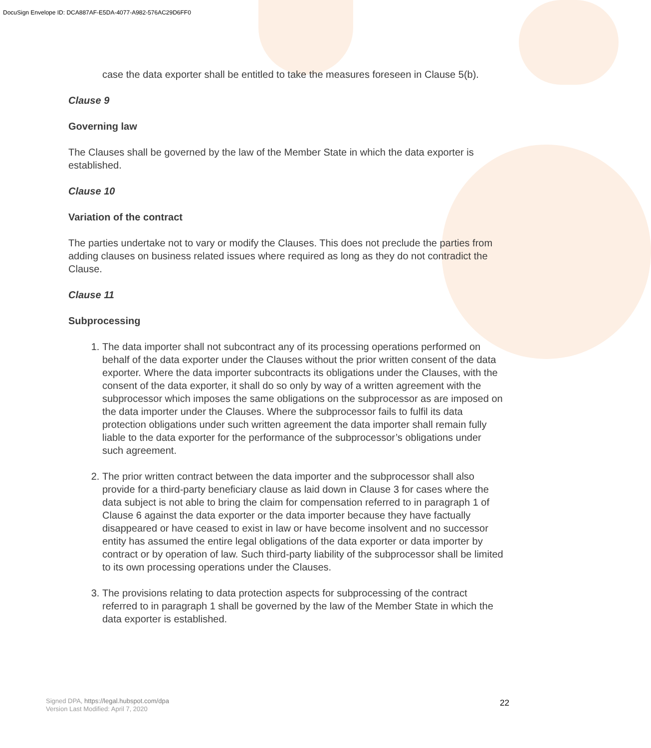DocuSign Envelope ID: DCA887AF-E5DA-4077-A982-576AC29D6FF0
case the data exporter shall be entitled to take the measures foreseen in Clause 5(b).
Clause 9
Governing law
The Clauses shall be governed by the law of the Member State in which the data exporter is established.
Clause 10
Variation of the contract
The parties undertake not to vary or modify the Clauses. This does not preclude the parties from adding clauses on business related issues where required as long as they do not contradict the Clause.
Clause 11
Subprocessing
1. The data importer shall not subcontract any of its processing operations performed on behalf of the data exporter under the Clauses without the prior written consent of the data exporter. Where the data importer subcontracts its obligations under the Clauses, with the consent of the data exporter, it shall do so only by way of a written agreement with the subprocessor which imposes the same obligations on the subprocessor as are imposed on the data importer under the Clauses. Where the subprocessor fails to fulfil its data protection obligations under such written agreement the data importer shall remain fully liable to the data exporter for the performance of the subprocessor’s obligations under such agreement.
2. The prior written contract between the data importer and the subprocessor shall also provide for a third-party beneficiary clause as laid down in Clause 3 for cases where the data subject is not able to bring the claim for compensation referred to in paragraph 1 of Clause 6 against the data exporter or the data importer because they have factually disappeared or have ceased to exist in law or have become insolvent and no successor entity has assumed the entire legal obligations of the data exporter or data importer by contract or by operation of law. Such third-party liability of the subprocessor shall be limited to its own processing operations under the Clauses.
3. The provisions relating to data protection aspects for subprocessing of the contract referred to in paragraph 1 shall be governed by the law of the Member State in which the data exporter is established.
Signed DPA, https://legal.hubspot.com/dpa
Version Last Modified: April 7, 2020
22